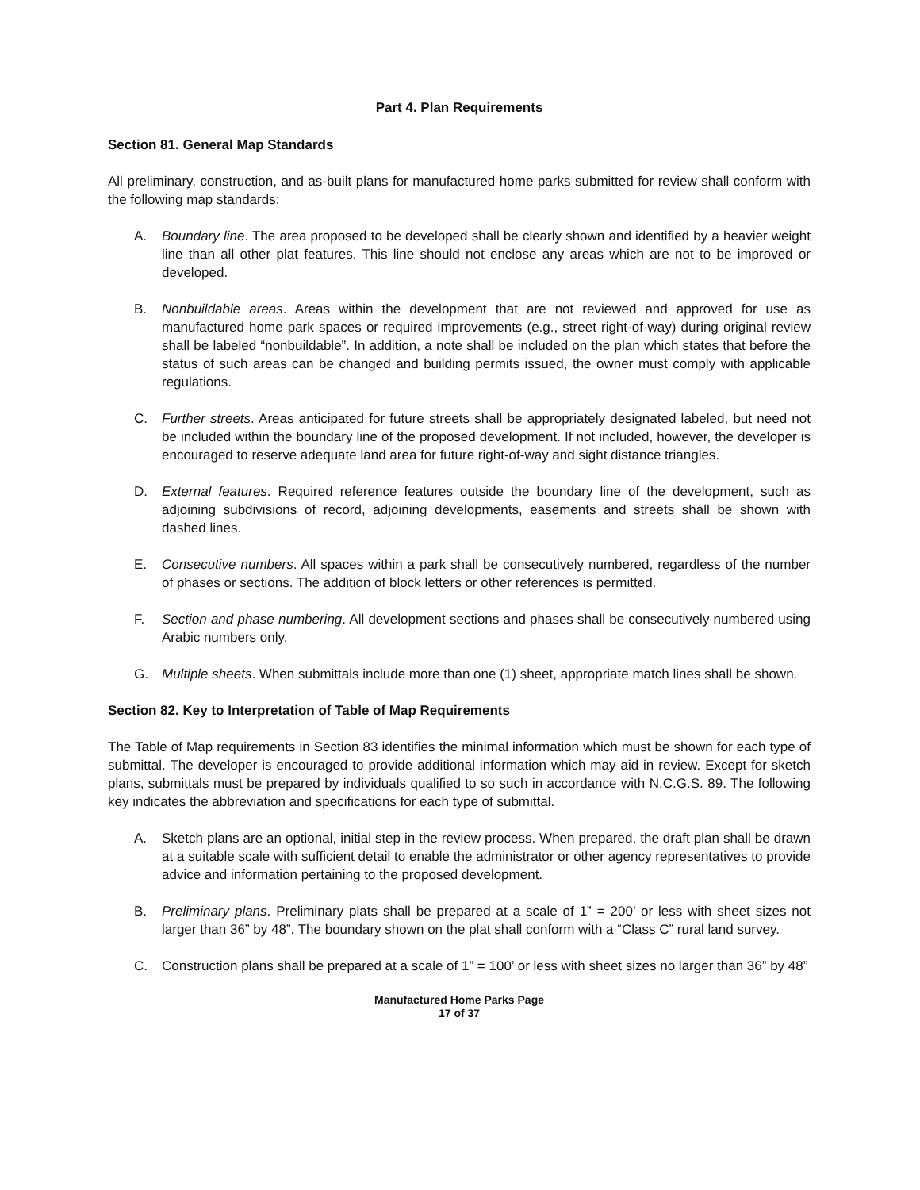Part 4. Plan Requirements
Section 81. General Map Standards
All preliminary, construction, and as-built plans for manufactured home parks submitted for review shall conform with the following map standards:
A. Boundary line. The area proposed to be developed shall be clearly shown and identified by a heavier weight line than all other plat features. This line should not enclose any areas which are not to be improved or developed.
B. Nonbuildable areas. Areas within the development that are not reviewed and approved for use as manufactured home park spaces or required improvements (e.g., street right-of-way) during original review shall be labeled “nonbuildable”. In addition, a note shall be included on the plan which states that before the status of such areas can be changed and building permits issued, the owner must comply with applicable regulations.
C. Further streets. Areas anticipated for future streets shall be appropriately designated labeled, but need not be included within the boundary line of the proposed development. If not included, however, the developer is encouraged to reserve adequate land area for future right-of-way and sight distance triangles.
D. External features. Required reference features outside the boundary line of the development, such as adjoining subdivisions of record, adjoining developments, easements and streets shall be shown with dashed lines.
E. Consecutive numbers. All spaces within a park shall be consecutively numbered, regardless of the number of phases or sections. The addition of block letters or other references is permitted.
F. Section and phase numbering. All development sections and phases shall be consecutively numbered using Arabic numbers only.
G. Multiple sheets. When submittals include more than one (1) sheet, appropriate match lines shall be shown.
Section 82. Key to Interpretation of Table of Map Requirements
The Table of Map requirements in Section 83 identifies the minimal information which must be shown for each type of submittal. The developer is encouraged to provide additional information which may aid in review. Except for sketch plans, submittals must be prepared by individuals qualified to so such in accordance with N.C.G.S. 89. The following key indicates the abbreviation and specifications for each type of submittal.
A. Sketch plans are an optional, initial step in the review process. When prepared, the draft plan shall be drawn at a suitable scale with sufficient detail to enable the administrator or other agency representatives to provide advice and information pertaining to the proposed development.
B. Preliminary plans. Preliminary plats shall be prepared at a scale of 1” = 200’ or less with sheet sizes not larger than 36” by 48”. The boundary shown on the plat shall conform with a “Class C” rural land survey.
C. Construction plans shall be prepared at a scale of 1” = 100’ or less with sheet sizes no larger than 36” by 48”
Manufactured Home Parks Page
17 of 37